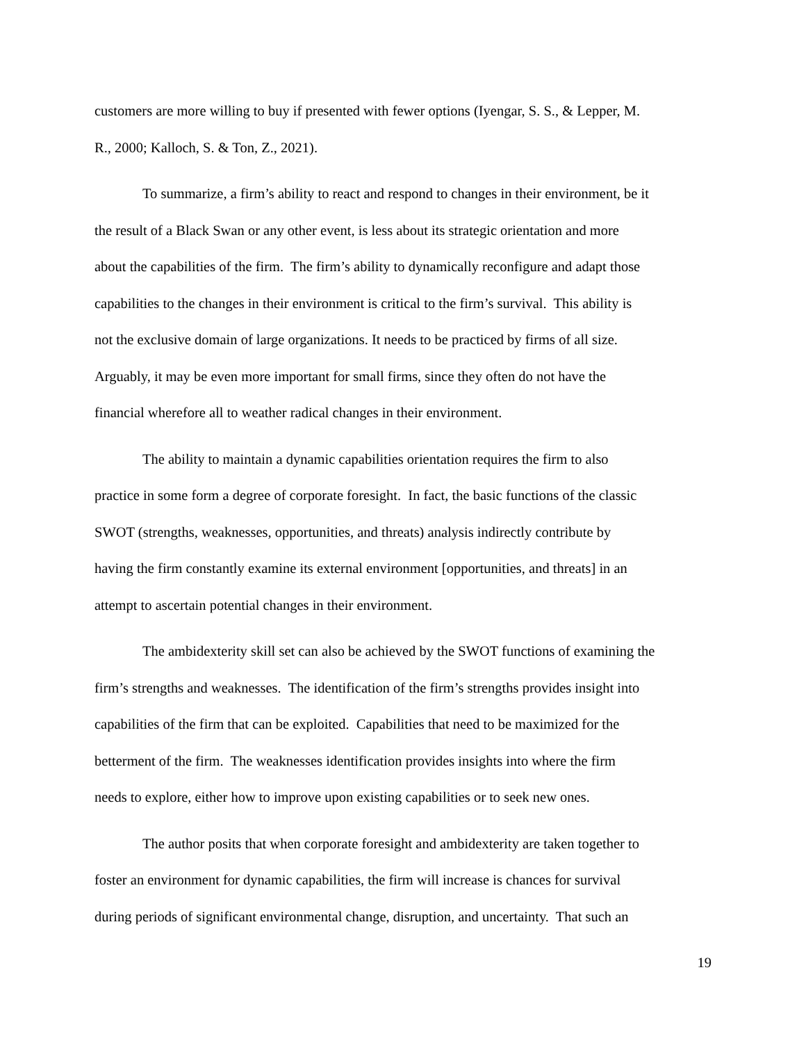customers are more willing to buy if presented with fewer options (Iyengar, S. S., & Lepper, M.
R., 2000; Kalloch, S. & Ton, Z., 2021).
To summarize, a firm’s ability to react and respond to changes in their environment, be it
the result of a Black Swan or any other event, is less about its strategic orientation and more
about the capabilities of the firm. The firm’s ability to dynamically reconfigure and adapt those
capabilities to the changes in their environment is critical to the firm’s survival. This ability is
not the exclusive domain of large organizations. It needs to be practiced by firms of all size.
Arguably, it may be even more important for small firms, since they often do not have the
financial wherefore all to weather radical changes in their environment.
The ability to maintain a dynamic capabilities orientation requires the firm to also
practice in some form a degree of corporate foresight. In fact, the basic functions of the classic
SWOT (strengths, weaknesses, opportunities, and threats) analysis indirectly contribute by
having the firm constantly examine its external environment [opportunities, and threats] in an
attempt to ascertain potential changes in their environment.
The ambidexterity skill set can also be achieved by the SWOT functions of examining the
firm’s strengths and weaknesses. The identification of the firm’s strengths provides insight into
capabilities of the firm that can be exploited. Capabilities that need to be maximized for the
betterment of the firm. The weaknesses identification provides insights into where the firm
needs to explore, either how to improve upon existing capabilities or to seek new ones.
The author posits that when corporate foresight and ambidexterity are taken together to
foster an environment for dynamic capabilities, the firm will increase is chances for survival
during periods of significant environmental change, disruption, and uncertainty. That such an
19